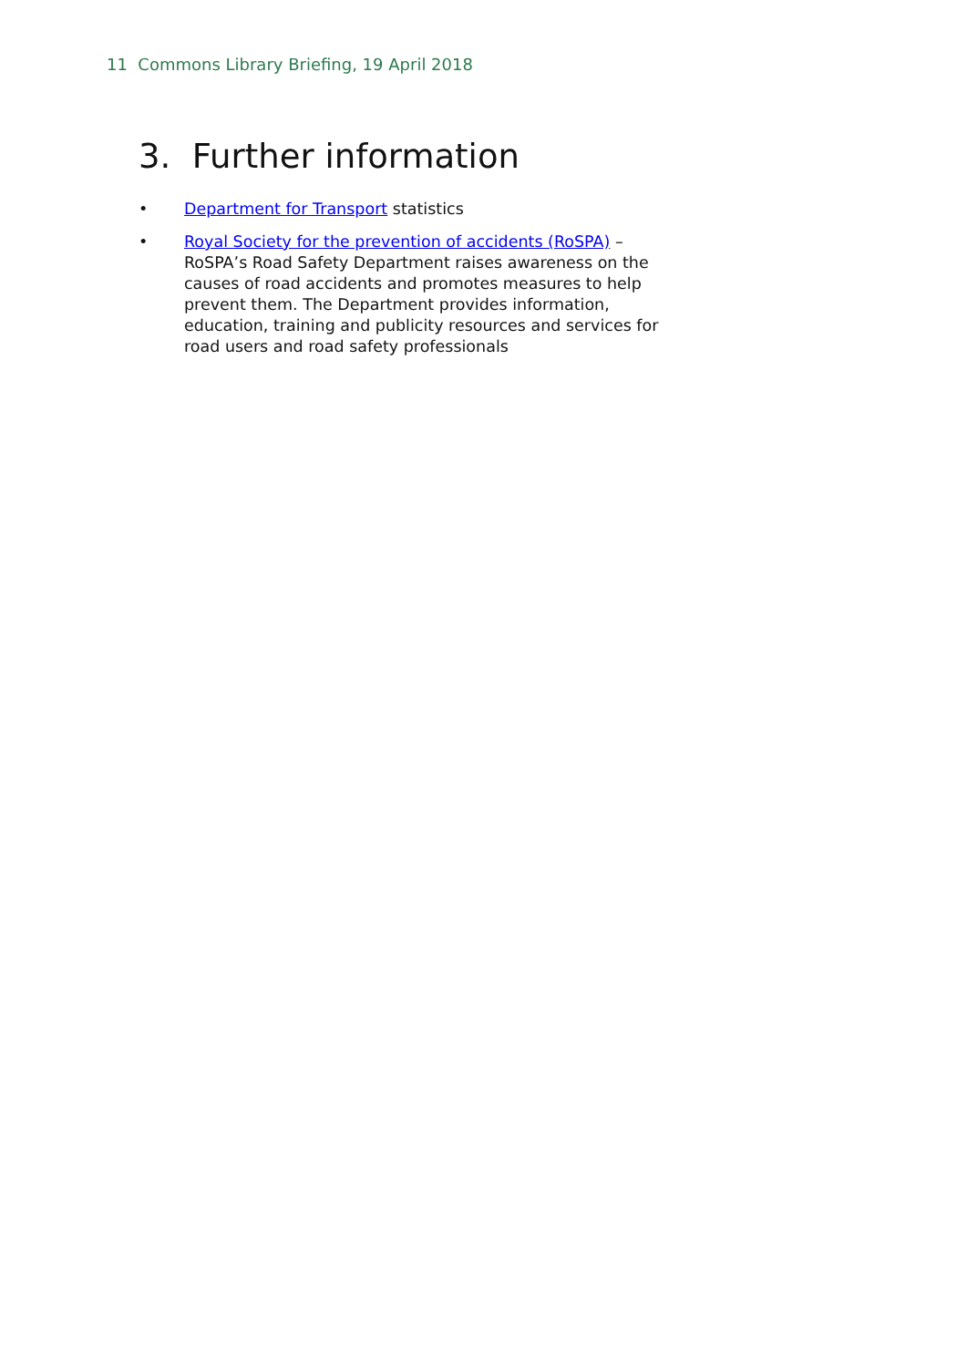11 Commons Library Briefing, 19 April 2018
3. Further information
• Department for Transport statistics
• Royal Society for the prevention of accidents (RoSPA) – RoSPA’s Road Safety Department raises awareness on the causes of road accidents and promotes measures to help prevent them. The Department provides information, education, training and publicity resources and services for road users and road safety professionals